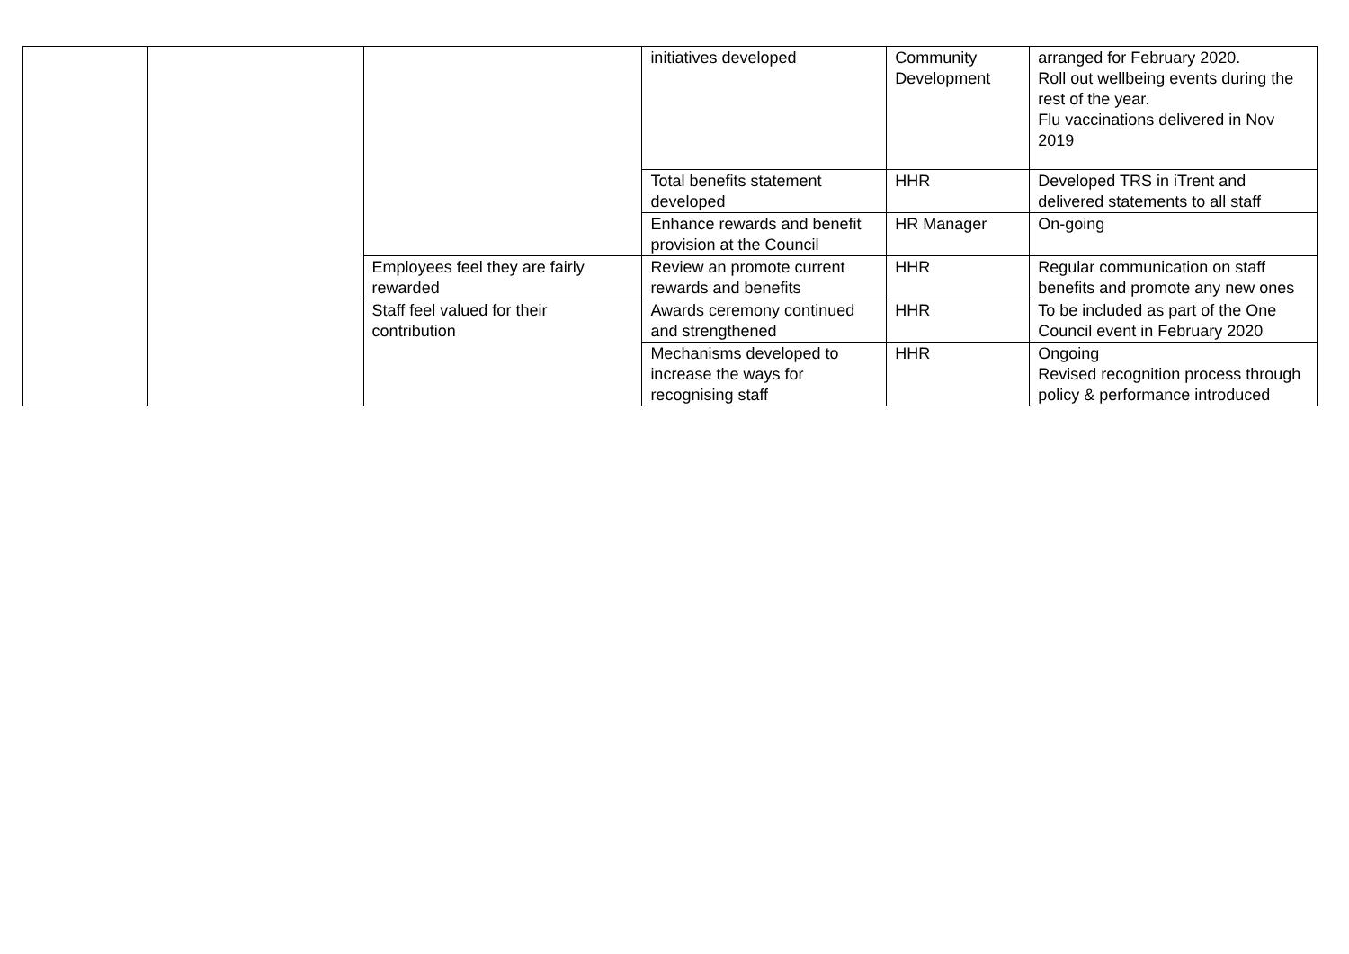| | | | initiatives developed | Community Development | arranged for February 2020. Roll out wellbeing events during the rest of the year. Flu vaccinations delivered in Nov 2019 |
| | | | Total benefits statement developed | HHR | Developed TRS in iTrent and delivered statements to all staff |
| | | | Enhance rewards and benefit provision at the Council | HR Manager | On-going |
| | | Employees feel they are fairly rewarded | Review an promote current rewards and benefits | HHR | Regular communication on staff benefits and promote any new ones |
| | | Staff feel valued for their contribution | Awards ceremony continued and strengthened | HHR | To be included as part of the One Council event in February 2020 |
| | | | Mechanisms developed to increase the ways for recognising staff | HHR | Ongoing Revised recognition process through policy & performance introduced |